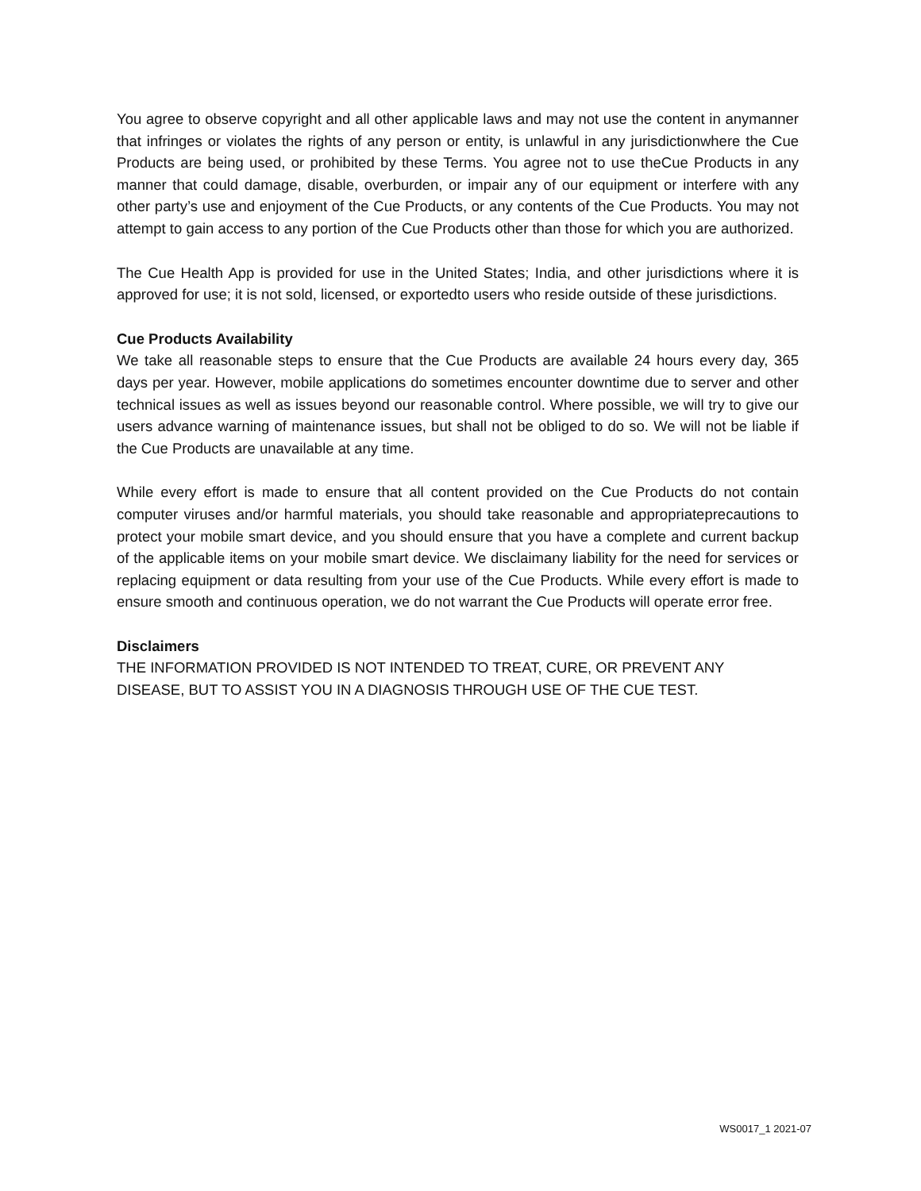You agree to observe copyright and all other applicable laws and may not use the content in anymanner that infringes or violates the rights of any person or entity, is unlawful in any jurisdictionwhere the Cue Products are being used, or prohibited by these Terms. You agree not to use theCue Products in any manner that could damage, disable, overburden, or impair any of our equipment or interfere with any other party’s use and enjoyment of the Cue Products, or any contents of the Cue Products. You may not attempt to gain access to any portion of the Cue Products other than those for which you are authorized.
The Cue Health App is provided for use in the United States; India, and other jurisdictions where it is approved for use; it is not sold, licensed, or exportedto users who reside outside of these jurisdictions.
Cue Products Availability
We take all reasonable steps to ensure that the Cue Products are available 24 hours every day, 365 days per year. However, mobile applications do sometimes encounter downtime due to server and other technical issues as well as issues beyond our reasonable control. Where possible, we will try to give our users advance warning of maintenance issues, but shall not be obliged to do so. We will not be liable if the Cue Products are unavailable at any time.
While every effort is made to ensure that all content provided on the Cue Products do not contain computer viruses and/or harmful materials, you should take reasonable and appropriateprecautions to protect your mobile smart device, and you should ensure that you have a complete and current backup of the applicable items on your mobile smart device. We disclaimany liability for the need for services or replacing equipment or data resulting from your use of the Cue Products. While every effort is made to ensure smooth and continuous operation, we do not warrant the Cue Products will operate error free.
Disclaimers
THE INFORMATION PROVIDED IS NOT INTENDED TO TREAT, CURE, OR PREVENT ANY
DISEASE, BUT TO ASSIST YOU IN A DIAGNOSIS THROUGH USE OF THE CUE TEST.
WS0017_1 2021-07